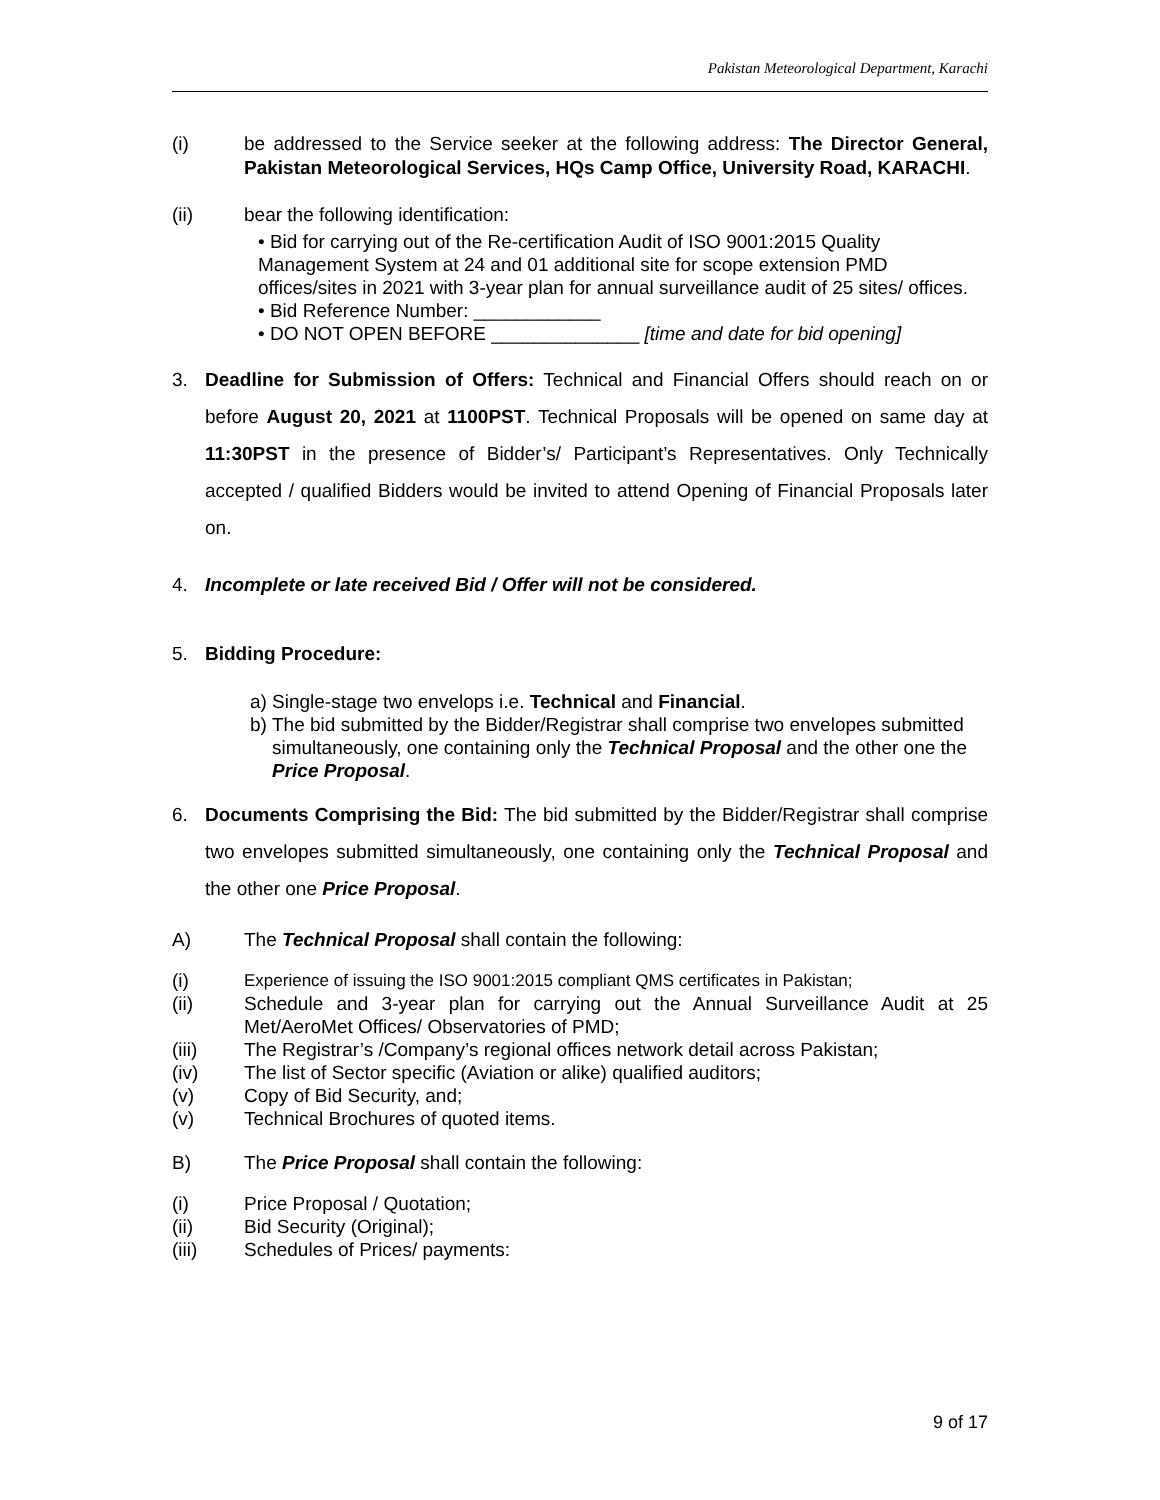Pakistan Meteorological Department, Karachi
(i) be addressed to the Service seeker at the following address: The Director General, Pakistan Meteorological Services, HQs Camp Office, University Road, KARACHI.
(ii) bear the following identification:
• Bid for carrying out of the Re-certification Audit of ISO 9001:2015 Quality Management System at 24 and 01 additional site for scope extension PMD offices/sites in 2021 with 3-year plan for annual surveillance audit of 25 sites/ offices.
• Bid Reference Number: ____________
• DO NOT OPEN BEFORE ______________ [time and date for bid opening]
3. Deadline for Submission of Offers: Technical and Financial Offers should reach on or before August 20, 2021 at 1100PST. Technical Proposals will be opened on same day at 11:30PST in the presence of Bidder’s/ Participant’s Representatives. Only Technically accepted / qualified Bidders would be invited to attend Opening of Financial Proposals later on.
4. Incomplete or late received Bid / Offer will not be considered.
5. Bidding Procedure:
a)
Single-stage two envelops i.e. Technical and Financial.
b)
The bid submitted by the Bidder/Registrar shall comprise two envelopes submitted simultaneously, one containing only the Technical Proposal and the other one the Price Proposal.
6. Documents Comprising the Bid: The bid submitted by the Bidder/Registrar shall comprise two envelopes submitted simultaneously, one containing only the Technical Proposal and the other one Price Proposal.
A) The Technical Proposal shall contain the following:
(i) Experience of issuing the ISO 9001:2015 compliant QMS certificates in Pakistan;
(ii) Schedule and 3-year plan for carrying out the Annual Surveillance Audit at 25 Met/AeroMet Offices/ Observatories of PMD;
(iii) The Registrar’s /Company’s regional offices network detail across Pakistan;
(iv) The list of Sector specific (Aviation or alike) qualified auditors;
(v) Copy of Bid Security, and;
(v) Technical Brochures of quoted items.
B) The Price Proposal shall contain the following:
(i) Price Proposal / Quotation;
(ii) Bid Security (Original);
(iii) Schedules of Prices/ payments:
9 of 17